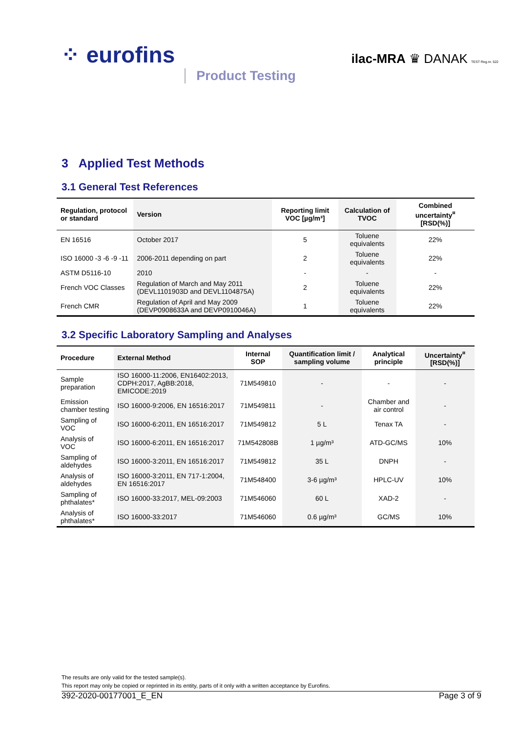⁘ eurofins Product Testing
ilac-MRA ♛ DANAK TEST Reg.nr. 522
3 Applied Test Methods
3.1 General Test References
| Regulation, protocol or standard | Version | Reporting limit VOC [µg/m³] | Calculation of TVOC | Combined uncertainty<sup>¤</sup> [RSD(%)] |
| --- | --- | --- | --- | --- |
| EN 16516 | October 2017 | 5 | Toluene equivalents | 22% |
| ISO 16000 -3 -6 -9 -11 | 2006-2011 depending on part | 2 | Toluene equivalents | 22% |
| ASTM D5116-10 | 2010 | - | - | - |
| French VOC Classes | Regulation of March and May 2011 (DEVL1101903D and DEVL1104875A) | 2 | Toluene equivalents | 22% |
| French CMR | Regulation of April and May 2009 (DEVP0908633A and DEVP0910046A) | 1 | Toluene equivalents | 22% |
3.2 Specific Laboratory Sampling and Analyses
| Procedure | External Method | Internal SOP | Quantification limit / sampling volume | Analytical principle | Uncertainty<sup>¤</sup> [RSD(%)] |
| --- | --- | --- | --- | --- | --- |
| Sample preparation | ISO 16000-11:2006, EN16402:2013, CDPH:2017, AgBB:2018, EMICODE:2019 | 71M549810 | - | - | - |
| Emission chamber testing | ISO 16000-9:2006, EN 16516:2017 | 71M549811 | - | Chamber and air control | - |
| Sampling of VOC | ISO 16000-6:2011, EN 16516:2017 | 71M549812 | 5 L | Tenax TA | - |
| Analysis of VOC | ISO 16000-6:2011, EN 16516:2017 | 71M542808B | 1 µg/m³ | ATD-GC/MS | 10% |
| Sampling of aldehydes | ISO 16000-3:2011, EN 16516:2017 | 71M549812 | 35 L | DNPH | - |
| Analysis of aldehydes | ISO 16000-3:2011, EN 717-1:2004, EN 16516:2017 | 71M548400 | 3-6 µg/m³ | HPLC-UV | 10% |
| Sampling of phthalates* | ISO 16000-33:2017, MEL-09:2003 | 71M546060 | 60 L | XAD-2 | - |
| Analysis of phthalates* | ISO 16000-33:2017 | 71M546060 | 0.6 µg/m³ | GC/MS | 10% |
The results are only valid for the tested sample(s).
This report may only be copied or reprinted in its entity, parts of it only with a written acceptance by Eurofins.
392-2020-00177001_E_EN Page 3 of 9